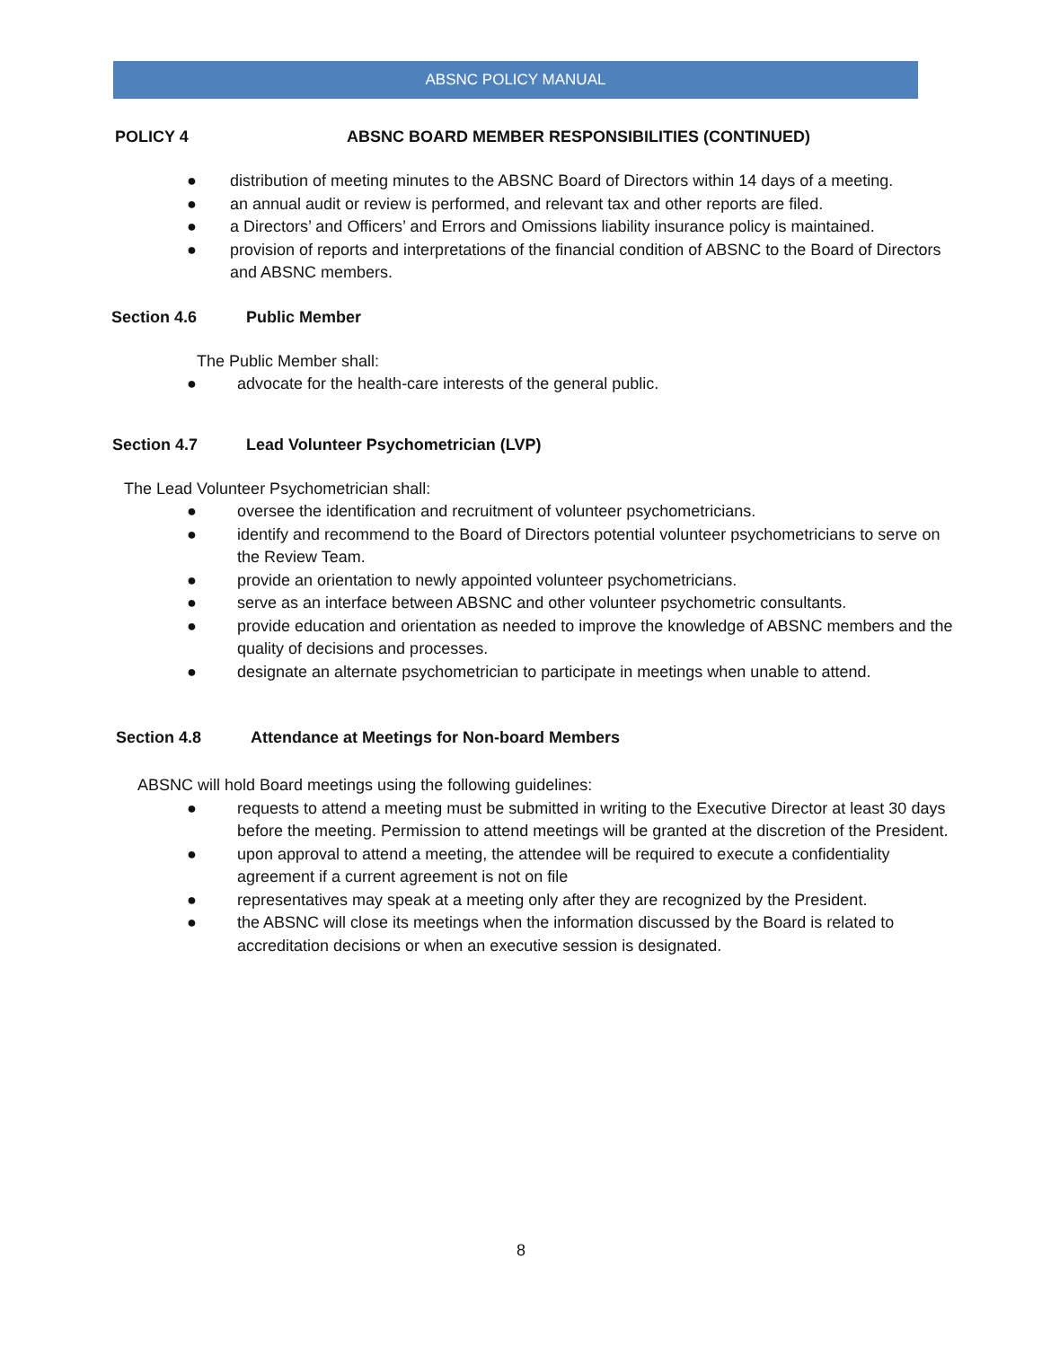ABSNC POLICY MANUAL
POLICY 4 ABSNC BOARD MEMBER RESPONSIBILITIES (CONTINUED)
● distribution of meeting minutes to the ABSNC Board of Directors within 14 days of a meeting.
● an annual audit or review is performed, and relevant tax and other reports are filed.
● a Directors’ and Officers’ and Errors and Omissions liability insurance policy is maintained.
● provision of reports and interpretations of the financial condition of ABSNC to the Board of Directors and ABSNC members.
Section 4.6 Public Member
The Public Member shall:
● advocate for the health-care interests of the general public.
Section 4.7 Lead Volunteer Psychometrician (LVP)
The Lead Volunteer Psychometrician shall:
● oversee the identification and recruitment of volunteer psychometricians.
● identify and recommend to the Board of Directors potential volunteer psychometricians to serve on the Review Team.
● provide an orientation to newly appointed volunteer psychometricians.
● serve as an interface between ABSNC and other volunteer psychometric consultants.
● provide education and orientation as needed to improve the knowledge of ABSNC members and the quality of decisions and processes.
● designate an alternate psychometrician to participate in meetings when unable to attend.
Section 4.8 Attendance at Meetings for Non-board Members
ABSNC will hold Board meetings using the following guidelines:
● requests to attend a meeting must be submitted in writing to the Executive Director at least 30 days before the meeting. Permission to attend meetings will be granted at the discretion of the President.
● upon approval to attend a meeting, the attendee will be required to execute a confidentiality agreement if a current agreement is not on file
● representatives may speak at a meeting only after they are recognized by the President.
● the ABSNC will close its meetings when the information discussed by the Board is related to accreditation decisions or when an executive session is designated.
8